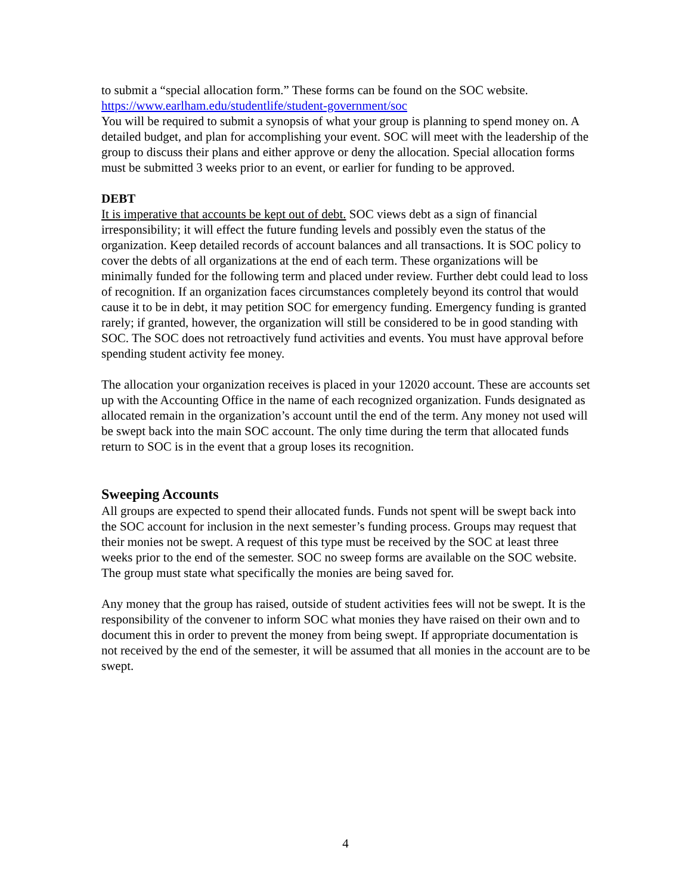to submit a “special allocation form.” These forms can be found on the SOC website. https://www.earlham.edu/studentlife/student-government/soc
You will be required to submit a synopsis of what your group is planning to spend money on. A detailed budget, and plan for accomplishing your event. SOC will meet with the leadership of the group to discuss their plans and either approve or deny the allocation. Special allocation forms must be submitted 3 weeks prior to an event, or earlier for funding to be approved.
DEBT
It is imperative that accounts be kept out of debt. SOC views debt as a sign of financial irresponsibility; it will effect the future funding levels and possibly even the status of the organization. Keep detailed records of account balances and all transactions. It is SOC policy to cover the debts of all organizations at the end of each term. These organizations will be minimally funded for the following term and placed under review. Further debt could lead to loss of recognition. If an organization faces circumstances completely beyond its control that would cause it to be in debt, it may petition SOC for emergency funding. Emergency funding is granted rarely; if granted, however, the organization will still be considered to be in good standing with SOC. The SOC does not retroactively fund activities and events. You must have approval before spending student activity fee money.
The allocation your organization receives is placed in your 12020 account. These are accounts set up with the Accounting Office in the name of each recognized organization. Funds designated as allocated remain in the organization’s account until the end of the term. Any money not used will be swept back into the main SOC account. The only time during the term that allocated funds return to SOC is in the event that a group loses its recognition.
Sweeping Accounts
All groups are expected to spend their allocated funds. Funds not spent will be swept back into the SOC account for inclusion in the next semester’s funding process. Groups may request that their monies not be swept. A request of this type must be received by the SOC at least three weeks prior to the end of the semester. SOC no sweep forms are available on the SOC website. The group must state what specifically the monies are being saved for.
Any money that the group has raised, outside of student activities fees will not be swept. It is the responsibility of the convener to inform SOC what monies they have raised on their own and to document this in order to prevent the money from being swept. If appropriate documentation is not received by the end of the semester, it will be assumed that all monies in the account are to be swept.
4